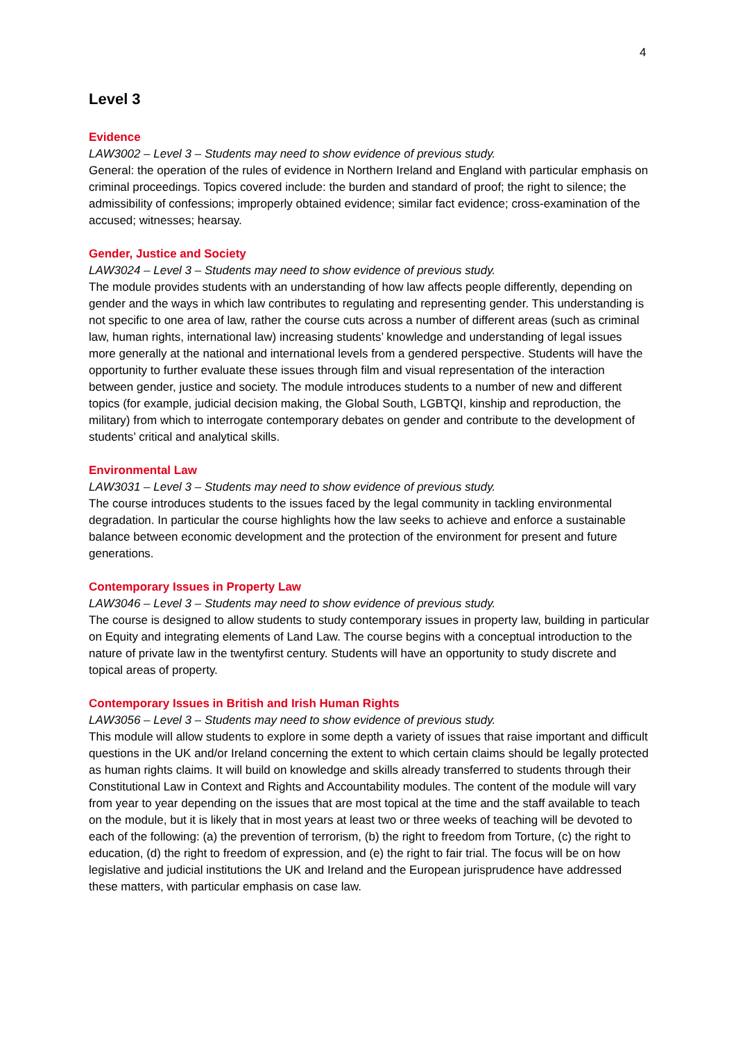4
Level 3
Evidence
LAW3002 – Level 3 – Students may need to show evidence of previous study.
General: the operation of the rules of evidence in Northern Ireland and England with particular emphasis on criminal proceedings. Topics covered include: the burden and standard of proof; the right to silence; the admissibility of confessions; improperly obtained evidence; similar fact evidence; cross-examination of the accused; witnesses; hearsay.
Gender, Justice and Society
LAW3024 – Level 3 – Students may need to show evidence of previous study.
The module provides students with an understanding of how law affects people differently, depending on gender and the ways in which law contributes to regulating and representing gender. This understanding is not specific to one area of law, rather the course cuts across a number of different areas (such as criminal law, human rights, international law) increasing students’ knowledge and understanding of legal issues more generally at the national and international levels from a gendered perspective. Students will have the opportunity to further evaluate these issues through film and visual representation of the interaction between gender, justice and society. The module introduces students to a number of new and different topics (for example, judicial decision making, the Global South, LGBTQI, kinship and reproduction, the military) from which to interrogate contemporary debates on gender and contribute to the development of students’ critical and analytical skills.
Environmental Law
LAW3031 – Level 3 – Students may need to show evidence of previous study.
The course introduces students to the issues faced by the legal community in tackling environmental degradation. In particular the course highlights how the law seeks to achieve and enforce a sustainable balance between economic development and the protection of the environment for present and future generations.
Contemporary Issues in Property Law
LAW3046 – Level 3 – Students may need to show evidence of previous study.
The course is designed to allow students to study contemporary issues in property law, building in particular on Equity and integrating elements of Land Law. The course begins with a conceptual introduction to the nature of private law in the twentyfirst century. Students will have an opportunity to study discrete and topical areas of property.
Contemporary Issues in British and Irish Human Rights
LAW3056 – Level 3 – Students may need to show evidence of previous study.
This module will allow students to explore in some depth a variety of issues that raise important and difficult questions in the UK and/or Ireland concerning the extent to which certain claims should be legally protected as human rights claims. It will build on knowledge and skills already transferred to students through their Constitutional Law in Context and Rights and Accountability modules. The content of the module will vary from year to year depending on the issues that are most topical at the time and the staff available to teach on the module, but it is likely that in most years at least two or three weeks of teaching will be devoted to each of the following: (a) the prevention of terrorism, (b) the right to freedom from Torture, (c) the right to education, (d) the right to freedom of expression, and (e) the right to fair trial. The focus will be on how legislative and judicial institutions the UK and Ireland and the European jurisprudence have addressed these matters, with particular emphasis on case law.